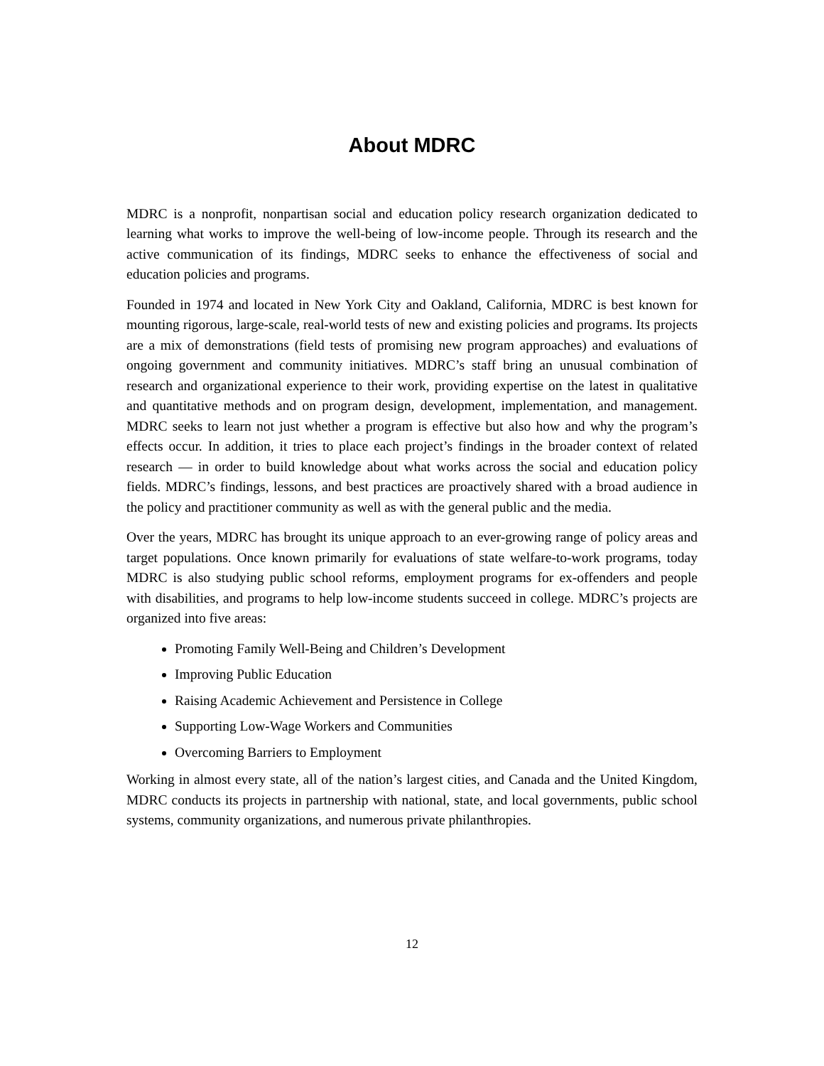About MDRC
MDRC is a nonprofit, nonpartisan social and education policy research organization dedicated to learning what works to improve the well-being of low-income people. Through its research and the active communication of its findings, MDRC seeks to enhance the effectiveness of social and education policies and programs.
Founded in 1974 and located in New York City and Oakland, California, MDRC is best known for mounting rigorous, large-scale, real-world tests of new and existing policies and programs. Its projects are a mix of demonstrations (field tests of promising new program approaches) and evaluations of ongoing government and community initiatives. MDRC’s staff bring an unusual combination of research and organizational experience to their work, providing expertise on the latest in qualitative and quantitative methods and on program design, development, implementation, and management. MDRC seeks to learn not just whether a program is effective but also how and why the program’s effects occur. In addition, it tries to place each project’s findings in the broader context of related research — in order to build knowledge about what works across the social and education policy fields. MDRC’s findings, lessons, and best practices are proactively shared with a broad audience in the policy and practitioner community as well as with the general public and the media.
Over the years, MDRC has brought its unique approach to an ever-growing range of policy areas and target populations. Once known primarily for evaluations of state welfare-to-work programs, today MDRC is also studying public school reforms, employment programs for ex-offenders and people with disabilities, and programs to help low-income students succeed in college. MDRC’s projects are organized into five areas:
Promoting Family Well-Being and Children’s Development
Improving Public Education
Raising Academic Achievement and Persistence in College
Supporting Low-Wage Workers and Communities
Overcoming Barriers to Employment
Working in almost every state, all of the nation’s largest cities, and Canada and the United Kingdom, MDRC conducts its projects in partnership with national, state, and local governments, public school systems, community organizations, and numerous private philanthropies.
12